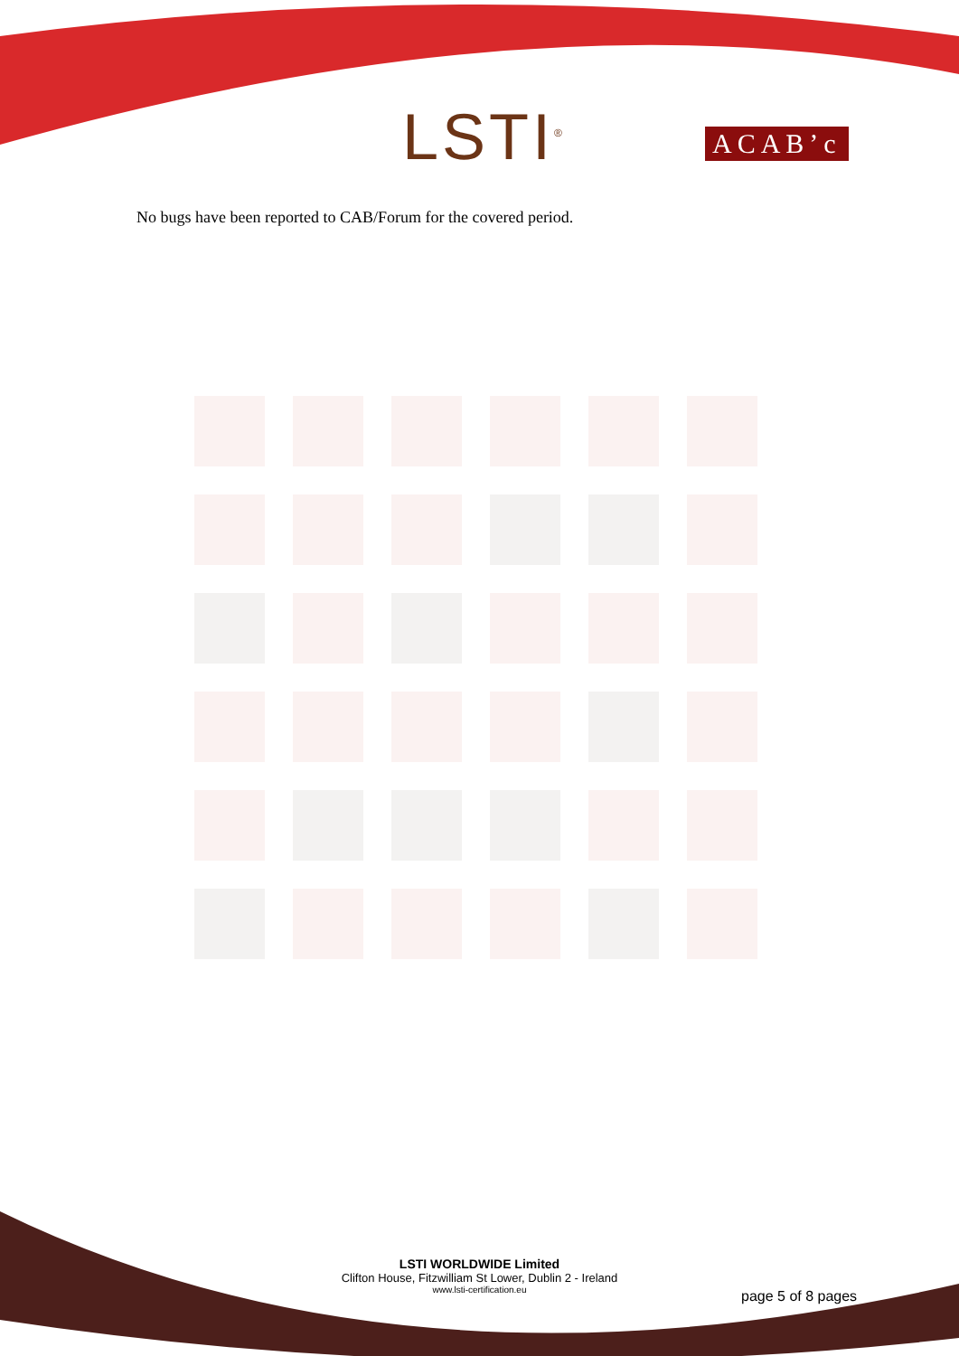LSTI<sup>®</sup> ACAB’c
No bugs have been reported to CAB/Forum for the covered period.
LSTI WORLDWIDE Limited
Clifton House, Fitzwilliam St Lower, Dublin 2 - Ireland
www.lsti-certification.eu
page 5 of 8 pages